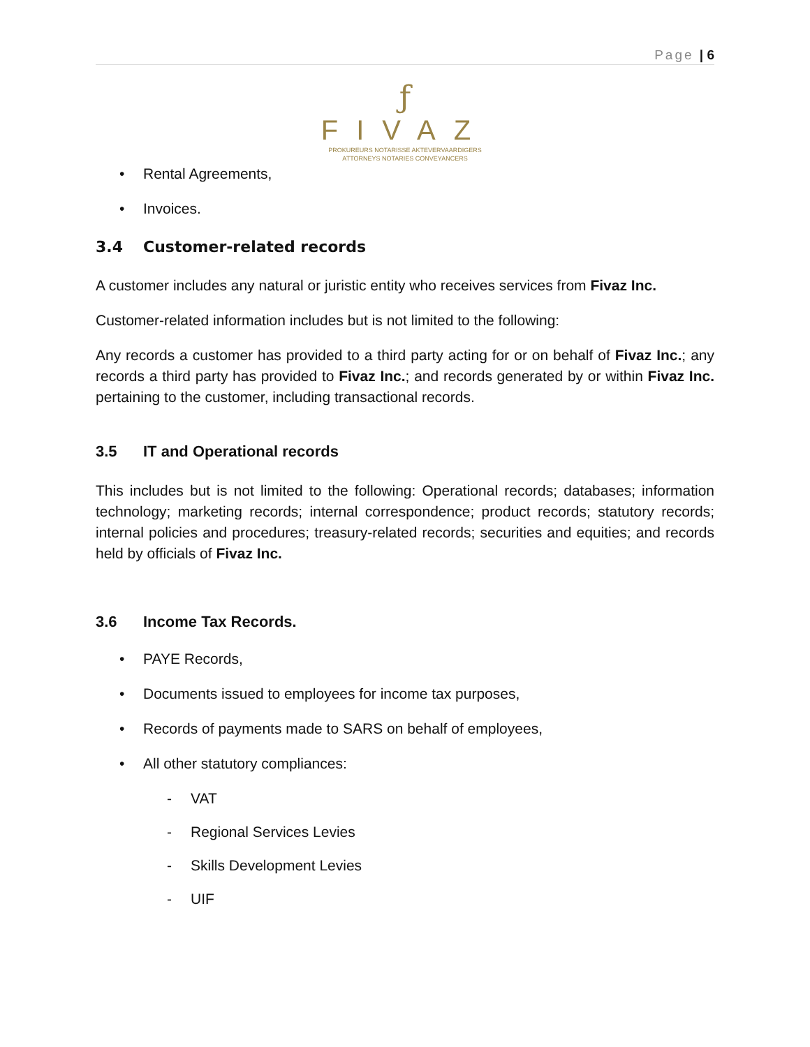Page | 6
ƒ
FIVAZ
PROKUREURS NOTARISSE AKTEVERVAARDIGERS
ATTORNEYS NOTARIES CONVEYANCERS
• Rental Agreements,
• Invoices.
3.4 Customer-related records
A customer includes any natural or juristic entity who receives services from Fivaz Inc.
Customer-related information includes but is not limited to the following:
Any records a customer has provided to a third party acting for or on behalf of Fivaz Inc.; any records a third party has provided to Fivaz Inc.; and records generated by or within Fivaz Inc. pertaining to the customer, including transactional records.
3.5 IT and Operational records
This includes but is not limited to the following: Operational records; databases; information technology; marketing records; internal correspondence; product records; statutory records; internal policies and procedures; treasury-related records; securities and equities; and records held by officials of Fivaz Inc.
3.6 Income Tax Records.
• PAYE Records,
• Documents issued to employees for income tax purposes,
• Records of payments made to SARS on behalf of employees,
• All other statutory compliances:
- VAT
- Regional Services Levies
- Skills Development Levies
- UIF